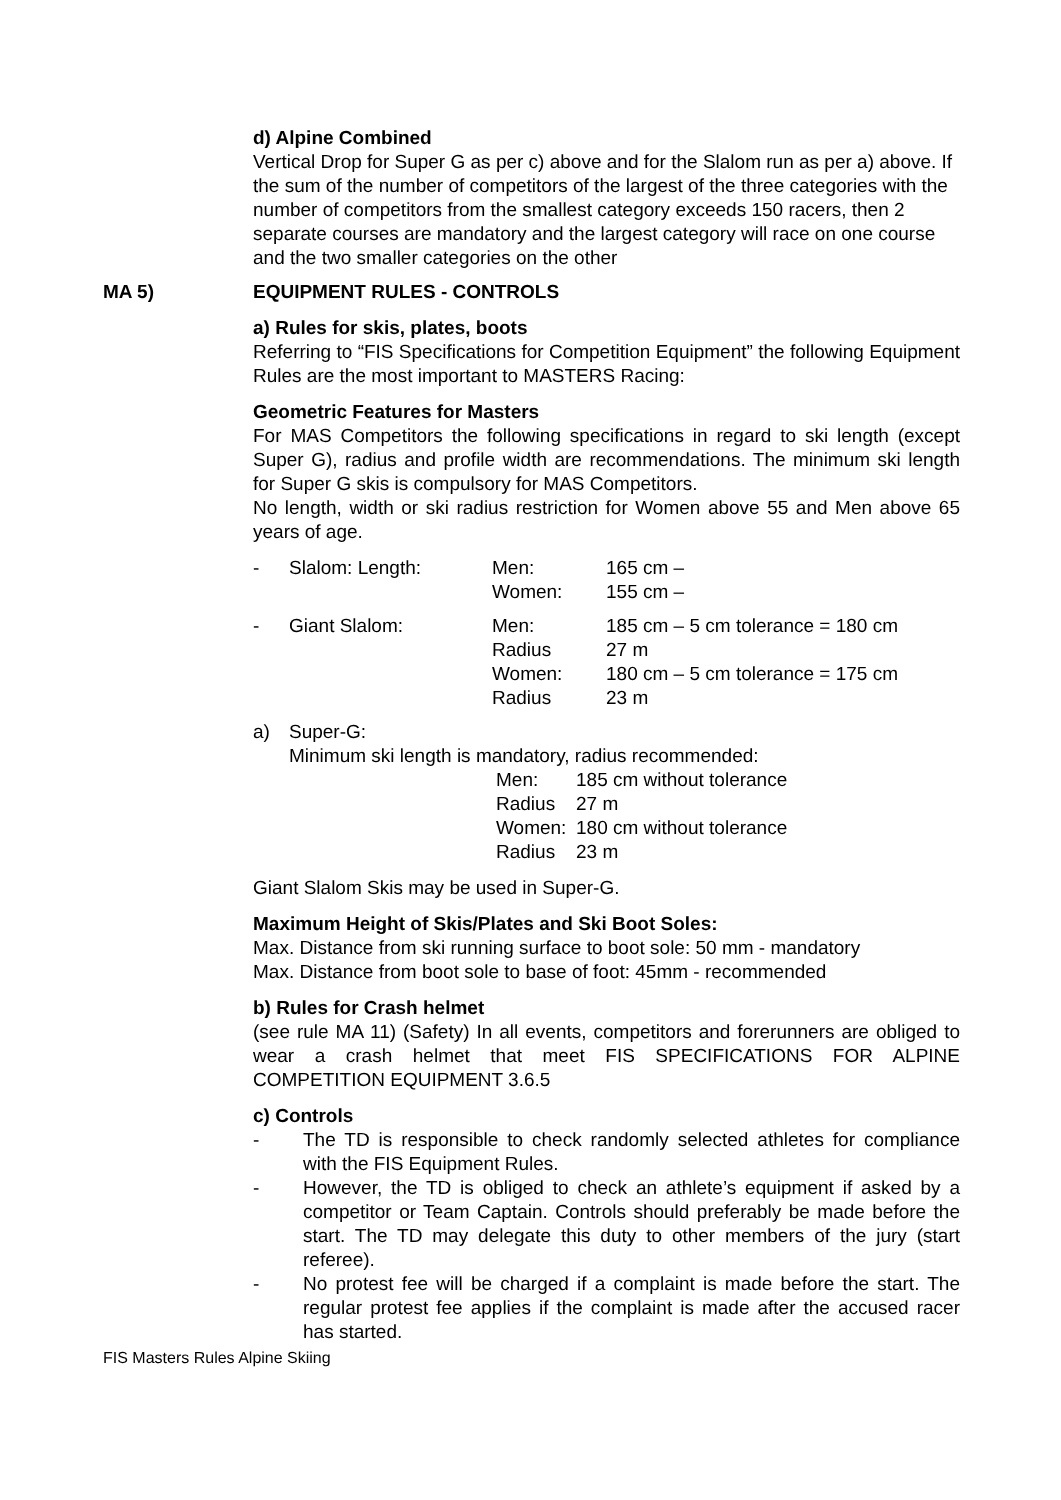d) Alpine Combined
Vertical Drop for Super G as per c) above and for the Slalom run as per a) above. If the sum of the number of competitors of the largest of the three categories with the number of competitors from the smallest category exceeds 150 racers, then 2 separate courses are mandatory and the largest category will race on one course and the two smaller categories on the other
MA 5) EQUIPMENT RULES - CONTROLS
a) Rules for skis, plates, boots
Referring to “FIS Specifications for Competition Equipment” the following Equipment Rules are the most important to MASTERS Racing:
Geometric Features for Masters
For MAS Competitors the following specifications in regard to ski length (except Super G), radius and profile width are recommendations. The minimum ski length for Super G skis is compulsory for MAS Competitors.
No length, width or ski radius restriction for Women above 55 and Men above 65 years of age.
| - | Slalom: Length: | Men: | 165 cm – |
| | | Women: | 155 cm – |
| - | Giant Slalom: | Men: | 185 cm – 5 cm tolerance = 180 cm |
| | | Radius | 27 m |
| | | Women: | 180 cm – 5 cm tolerance = 175 cm |
| | | Radius | 23 m |
| a) | Super-G: | | |
| | Minimum ski length is mandatory, radius recommended: | | |
| Men: | 185 cm without tolerance |
| Radius | 27 m |
| Women: | 180 cm without tolerance |
| Radius | 23 m |
Giant Slalom Skis may be used in Super-G.
Maximum Height of Skis/Plates and Ski Boot Soles:
Max. Distance from ski running surface to boot sole: 50 mm - mandatory
Max. Distance from boot sole to base of foot: 45mm - recommended
b) Rules for Crash helmet
(see rule MA 11) (Safety) In all events, competitors and forerunners are obliged to wear a crash helmet that meet FIS SPECIFICATIONS FOR ALPINE COMPETITION EQUIPMENT 3.6.5
c) Controls
- The TD is responsible to check randomly selected athletes for compliance with the FIS Equipment Rules.
- However, the TD is obliged to check an athlete’s equipment if asked by a competitor or Team Captain. Controls should preferably be made before the start. The TD may delegate this duty to other members of the jury (start referee).
- No protest fee will be charged if a complaint is made before the start. The regular protest fee applies if the complaint is made after the accused racer has started.
FIS Masters Rules Alpine Skiing